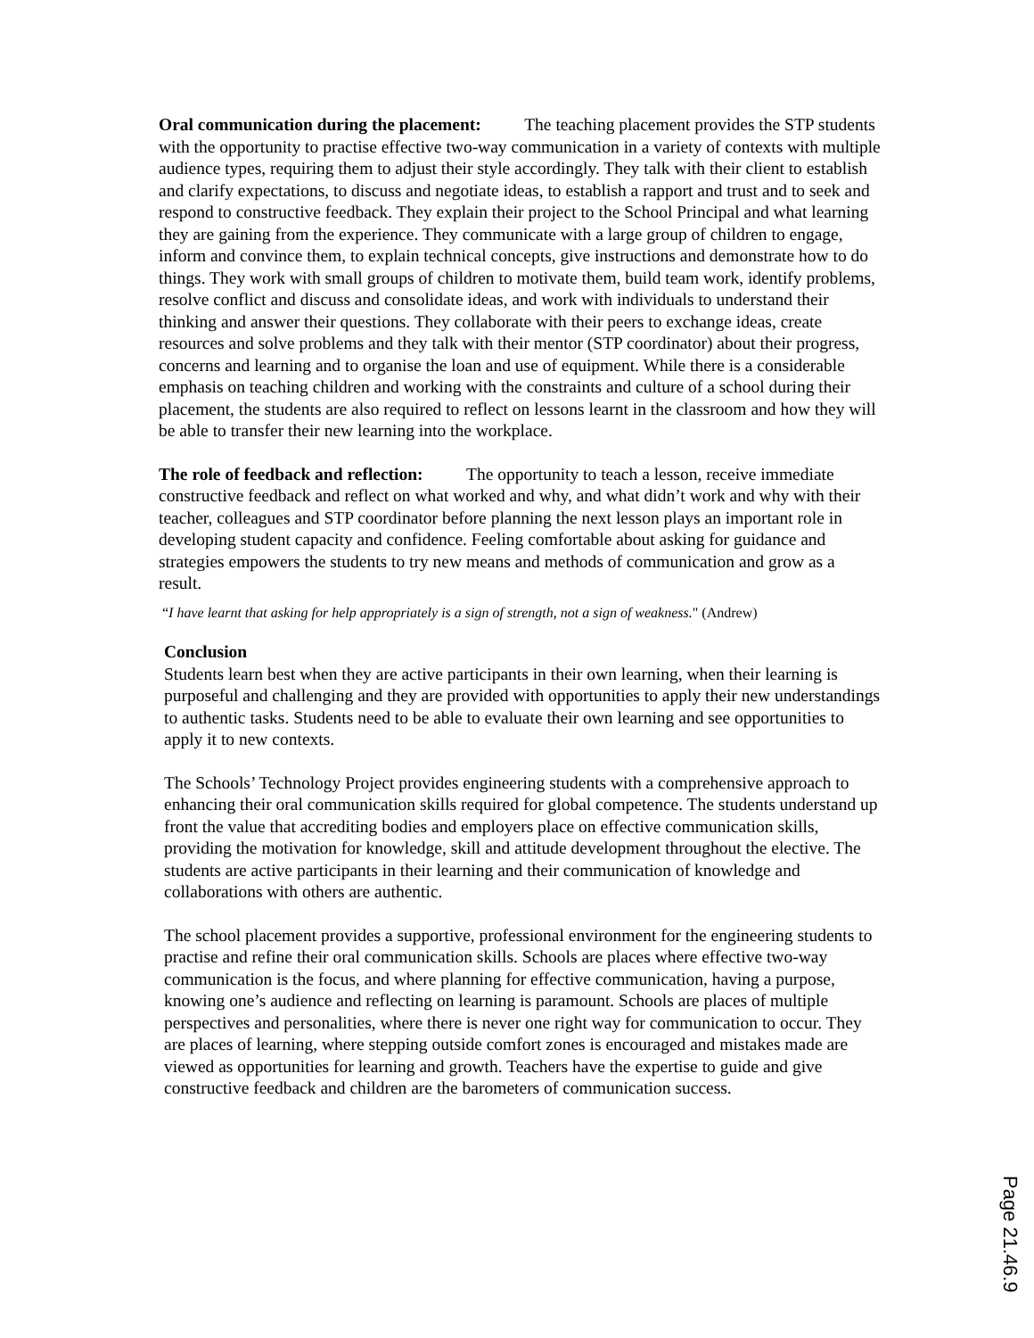Oral communication during the placement: The teaching placement provides the STP students with the opportunity to practise effective two-way communication in a variety of contexts with multiple audience types, requiring them to adjust their style accordingly. They talk with their client to establish and clarify expectations, to discuss and negotiate ideas, to establish a rapport and trust and to seek and respond to constructive feedback. They explain their project to the School Principal and what learning they are gaining from the experience. They communicate with a large group of children to engage, inform and convince them, to explain technical concepts, give instructions and demonstrate how to do things. They work with small groups of children to motivate them, build team work, identify problems, resolve conflict and discuss and consolidate ideas, and work with individuals to understand their thinking and answer their questions. They collaborate with their peers to exchange ideas, create resources and solve problems and they talk with their mentor (STP coordinator) about their progress, concerns and learning and to organise the loan and use of equipment. While there is a considerable emphasis on teaching children and working with the constraints and culture of a school during their placement, the students are also required to reflect on lessons learnt in the classroom and how they will be able to transfer their new learning into the workplace.
The role of feedback and reflection: The opportunity to teach a lesson, receive immediate constructive feedback and reflect on what worked and why, and what didn’t work and why with their teacher, colleagues and STP coordinator before planning the next lesson plays an important role in developing student capacity and confidence. Feeling comfortable about asking for guidance and strategies empowers the students to try new means and methods of communication and grow as a result.
“I have learnt that asking for help appropriately is a sign of strength, not a sign of weakness." (Andrew)
Conclusion
Students learn best when they are active participants in their own learning, when their learning is purposeful and challenging and they are provided with opportunities to apply their new understandings to authentic tasks. Students need to be able to evaluate their own learning and see opportunities to apply it to new contexts.
The Schools’ Technology Project provides engineering students with a comprehensive approach to enhancing their oral communication skills required for global competence. The students understand up front the value that accrediting bodies and employers place on effective communication skills, providing the motivation for knowledge, skill and attitude development throughout the elective. The students are active participants in their learning and their communication of knowledge and collaborations with others are authentic.
The school placement provides a supportive, professional environment for the engineering students to practise and refine their oral communication skills. Schools are places where effective two-way communication is the focus, and where planning for effective communication, having a purpose, knowing one’s audience and reflecting on learning is paramount. Schools are places of multiple perspectives and personalities, where there is never one right way for communication to occur. They are places of learning, where stepping outside comfort zones is encouraged and mistakes made are viewed as opportunities for learning and growth. Teachers have the expertise to guide and give constructive feedback and children are the barometers of communication success.
Page 21.46.9